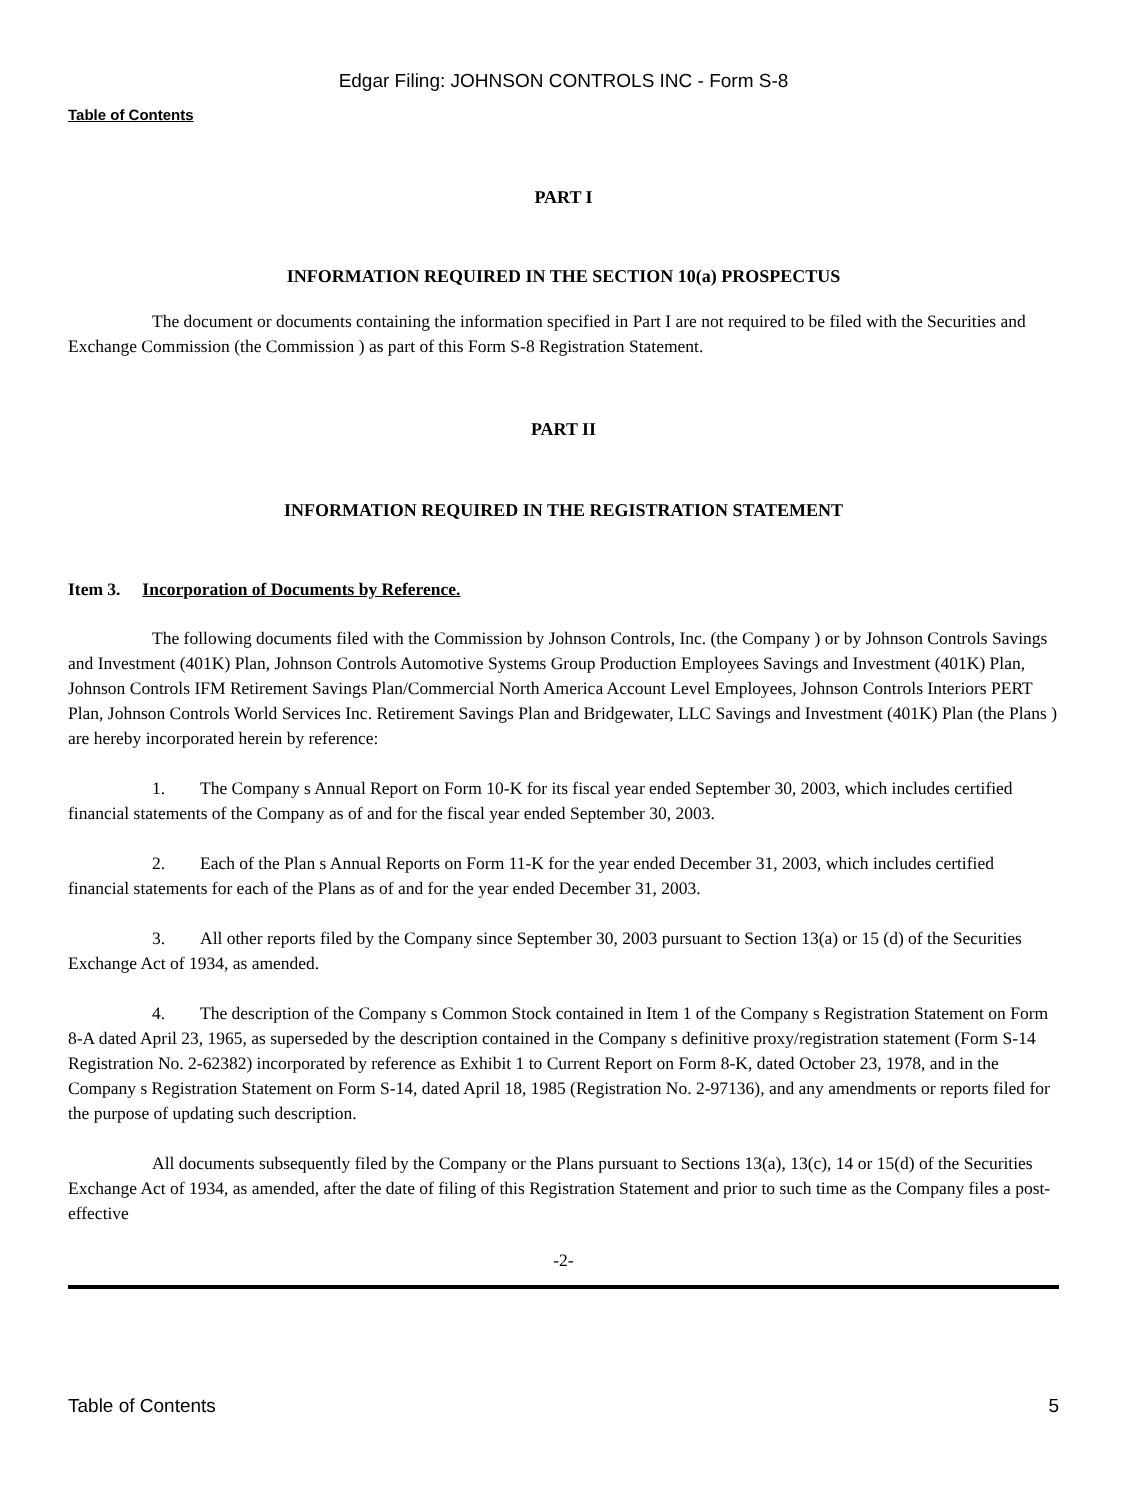Edgar Filing: JOHNSON CONTROLS INC - Form S-8
Table of Contents
PART I
INFORMATION REQUIRED IN THE SECTION 10(a) PROSPECTUS
The document or documents containing the information specified in Part I are not required to be filed with the Securities and Exchange Commission (the Commission ) as part of this Form S-8 Registration Statement.
PART II
INFORMATION REQUIRED IN THE REGISTRATION STATEMENT
Item 3. Incorporation of Documents by Reference.
The following documents filed with the Commission by Johnson Controls, Inc. (the Company ) or by Johnson Controls Savings and Investment (401K) Plan, Johnson Controls Automotive Systems Group Production Employees Savings and Investment (401K) Plan, Johnson Controls IFM Retirement Savings Plan/Commercial North America Account Level Employees, Johnson Controls Interiors PERT Plan, Johnson Controls World Services Inc. Retirement Savings Plan and Bridgewater, LLC Savings and Investment (401K) Plan (the Plans ) are hereby incorporated herein by reference:
1. The Company s Annual Report on Form 10-K for its fiscal year ended September 30, 2003, which includes certified financial statements of the Company as of and for the fiscal year ended September 30, 2003.
2. Each of the Plan s Annual Reports on Form 11-K for the year ended December 31, 2003, which includes certified financial statements for each of the Plans as of and for the year ended December 31, 2003.
3. All other reports filed by the Company since September 30, 2003 pursuant to Section 13(a) or 15 (d) of the Securities Exchange Act of 1934, as amended.
4. The description of the Company s Common Stock contained in Item 1 of the Company s Registration Statement on Form 8-A dated April 23, 1965, as superseded by the description contained in the Company s definitive proxy/registration statement (Form S-14 Registration No. 2-62382) incorporated by reference as Exhibit 1 to Current Report on Form 8-K, dated October 23, 1978, and in the Company s Registration Statement on Form S-14, dated April 18, 1985 (Registration No. 2-97136), and any amendments or reports filed for the purpose of updating such description.
All documents subsequently filed by the Company or the Plans pursuant to Sections 13(a), 13(c), 14 or 15(d) of the Securities Exchange Act of 1934, as amended, after the date of filing of this Registration Statement and prior to such time as the Company files a post-effective
-2-
Table of Contents 5